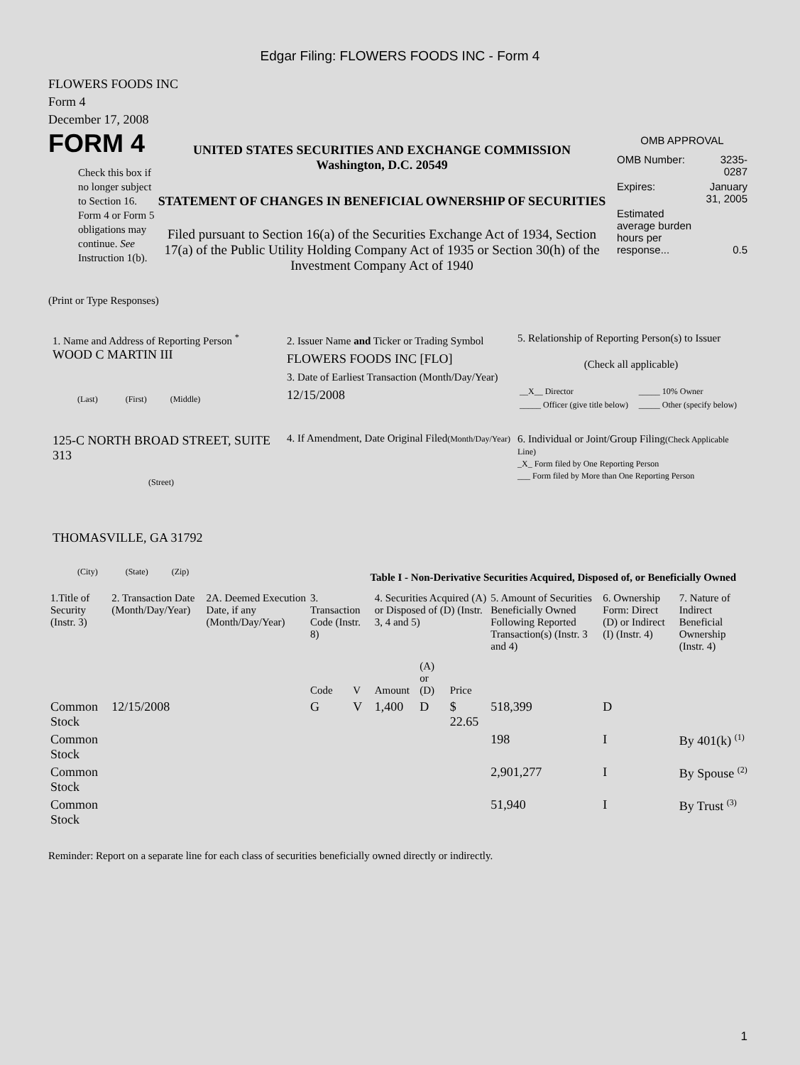Edgar Filing: FLOWERS FOODS INC - Form 4
FLOWERS FOODS INC
Form 4
December 17, 2008
FORM 4
Check this box if no longer subject to Section 16. Form 4 or Form 5 obligations may continue. See Instruction 1(b).
UNITED STATES SECURITIES AND EXCHANGE COMMISSION
Washington, D.C. 20549
STATEMENT OF CHANGES IN BENEFICIAL OWNERSHIP OF SECURITIES
Filed pursuant to Section 16(a) of the Securities Exchange Act of 1934, Section 17(a) of the Public Utility Holding Company Act of 1935 or Section 30(h) of the Investment Company Act of 1940
OMB APPROVAL
| OMB Number: | 3235-0287 |
| Expires: | January 31, 2005 |
| Estimated average burden hours per response... | 0.5 |
(Print or Type Responses)
1. Name and Address of Reporting Person <sup>*</sup>
WOOD C MARTIN III
(Last) (First) (Middle)
125-C NORTH BROAD STREET, SUITE 313
(Street)
THOMASVILLE, GA 31792
(City) (State) (Zip)
2. Issuer Name and Ticker or Trading Symbol
FLOWERS FOODS INC [FLO]
3. Date of Earliest Transaction (Month/Day/Year)
12/15/2008
4. If Amendment, Date Original Filed(Month/Day/Year)
5. Relationship of Reporting Person(s) to Issuer
(Check all applicable)
| __X__ Director | _____ 10% Owner |
| _____ Officer (give title below) | _____ Other (specify below) |
6. Individual or Joint/Group Filing(Check Applicable Line)
_X_ Form filed by One Reporting Person
___ Form filed by More than One Reporting Person
Table I - Non-Derivative Securities Acquired, Disposed of, or Beneficially Owned
| 1.Title of Security (Instr. 3) | 2. Transaction Date (Month/Day/Year) | 2A. Deemed Execution Date, if any (Month/Day/Year) | 3. Transaction Code (Instr. 8) | | 4. Securities Acquired (A) or Disposed of (D) (Instr. 3, 4 and 5) | | | 5. Amount of Securities Beneficially Owned Following Reported Transaction(s) (Instr. 3 and 4) | 6. Ownership Form: Direct (D) or Indirect (I) (Instr. 4) | 7. Nature of Indirect Beneficial Ownership (Instr. 4) |
| --- | --- | --- | --- | --- | --- | --- | --- | --- | --- | --- |
| | | | Code | V | Amount | (A) or (D) | Price | | | |
| Common Stock | 12/15/2008 | | G | V | 1,400 | D | $ 22.65 | 518,399 | D | |
| Common Stock | | | | | | | | 198 | I | By 401(k) <sup>(1)</sup> |
| Common Stock | | | | | | | | 2,901,277 | I | By Spouse <sup>(2)</sup> |
| Common Stock | | | | | | | | 51,940 | I | By Trust <sup>(3)</sup> |
Reminder: Report on a separate line for each class of securities beneficially owned directly or indirectly.
1